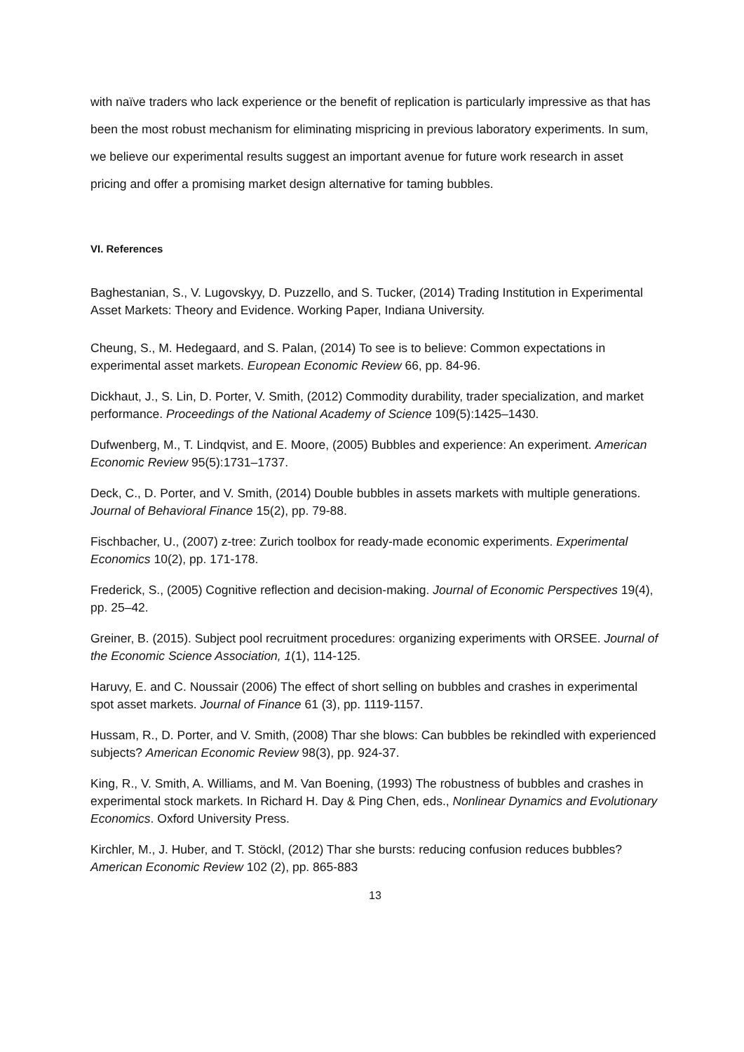with naïve traders who lack experience or the benefit of replication is particularly impressive as that has been the most robust mechanism for eliminating mispricing in previous laboratory experiments. In sum, we believe our experimental results suggest an important avenue for future work research in asset pricing and offer a promising market design alternative for taming bubbles.
VI. References
Baghestanian, S., V. Lugovskyy, D. Puzzello, and S. Tucker, (2014) Trading Institution in Experimental Asset Markets: Theory and Evidence. Working Paper, Indiana University.
Cheung, S., M. Hedegaard, and S. Palan, (2014) To see is to believe: Common expectations in experimental asset markets. European Economic Review 66, pp. 84-96.
Dickhaut, J., S. Lin, D. Porter, V. Smith, (2012) Commodity durability, trader specialization, and market performance. Proceedings of the National Academy of Science 109(5):1425–1430.
Dufwenberg, M., T. Lindqvist, and E. Moore, (2005) Bubbles and experience: An experiment. American Economic Review 95(5):1731–1737.
Deck, C., D. Porter, and V. Smith, (2014) Double bubbles in assets markets with multiple generations. Journal of Behavioral Finance 15(2), pp. 79-88.
Fischbacher, U., (2007) z-tree: Zurich toolbox for ready-made economic experiments. Experimental Economics 10(2), pp. 171-178.
Frederick, S., (2005) Cognitive reflection and decision-making. Journal of Economic Perspectives 19(4), pp. 25–42.
Greiner, B. (2015). Subject pool recruitment procedures: organizing experiments with ORSEE. Journal of the Economic Science Association, 1(1), 114-125.
Haruvy, E. and C. Noussair (2006) The effect of short selling on bubbles and crashes in experimental spot asset markets. Journal of Finance 61 (3), pp. 1119-1157.
Hussam, R., D. Porter, and V. Smith, (2008) Thar she blows: Can bubbles be rekindled with experienced subjects? American Economic Review 98(3), pp. 924-37.
King, R., V. Smith, A. Williams, and M. Van Boening, (1993) The robustness of bubbles and crashes in experimental stock markets. In Richard H. Day & Ping Chen, eds., Nonlinear Dynamics and Evolutionary Economics. Oxford University Press.
Kirchler, M., J. Huber, and T. Stöckl, (2012) Thar she bursts: reducing confusion reduces bubbles? American Economic Review 102 (2), pp. 865-883
13